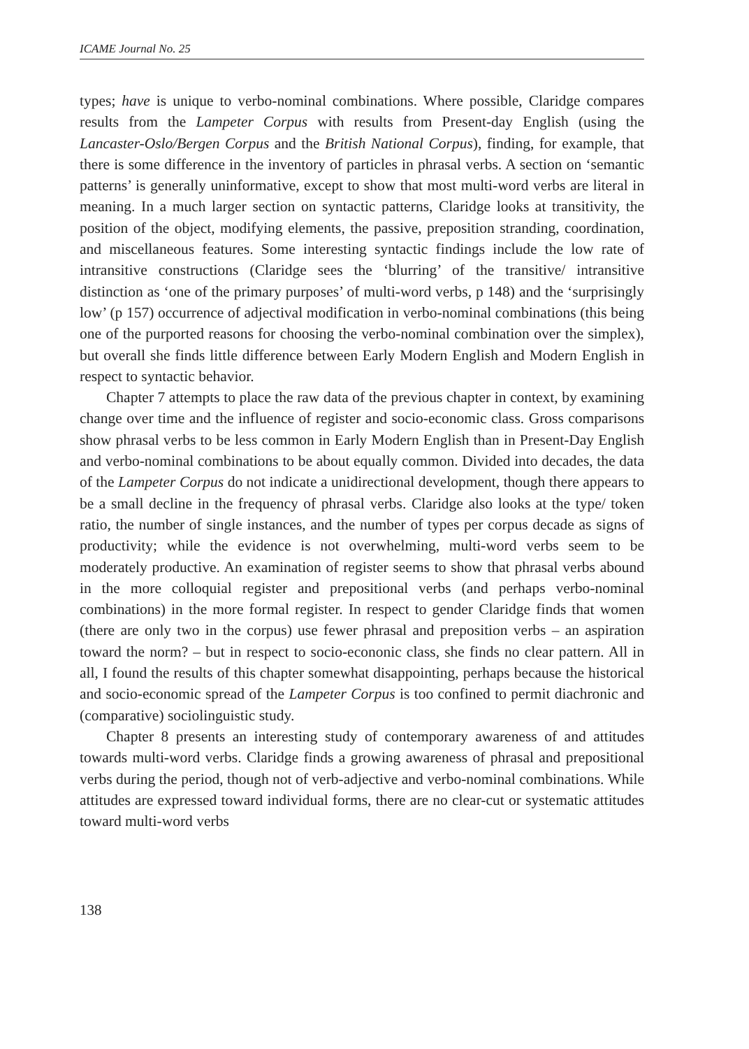ICAME Journal No. 25
types; have is unique to verbo-nominal combinations. Where possible, Claridge compares results from the Lampeter Corpus with results from Present-day English (using the Lancaster-Oslo/Bergen Corpus and the British National Corpus), finding, for example, that there is some difference in the inventory of particles in phrasal verbs. A section on ‘semantic patterns’ is generally uninformative, except to show that most multi-word verbs are literal in meaning. In a much larger section on syntactic patterns, Claridge looks at transitivity, the position of the object, modifying elements, the passive, preposition stranding, coordination, and miscellaneous features. Some interesting syntactic findings include the low rate of intransitive constructions (Claridge sees the ‘blurring’ of the transitive/ intransitive distinction as ‘one of the primary purposes’ of multi-word verbs, p 148) and the ‘surprisingly low’ (p 157) occurrence of adjectival modification in verbo-nominal combinations (this being one of the purported reasons for choosing the verbo-nominal combination over the simplex), but overall she finds little difference between Early Modern English and Modern English in respect to syntactic behavior.
Chapter 7 attempts to place the raw data of the previous chapter in context, by examining change over time and the influence of register and socio-economic class. Gross comparisons show phrasal verbs to be less common in Early Modern English than in Present-Day English and verbo-nominal combinations to be about equally common. Divided into decades, the data of the Lampeter Corpus do not indicate a unidirectional development, though there appears to be a small decline in the frequency of phrasal verbs. Claridge also looks at the type/ token ratio, the number of single instances, and the number of types per corpus decade as signs of productivity; while the evidence is not overwhelming, multi-word verbs seem to be moderately productive. An examination of register seems to show that phrasal verbs abound in the more colloquial register and prepositional verbs (and perhaps verbo-nominal combinations) in the more formal register. In respect to gender Claridge finds that women (there are only two in the corpus) use fewer phrasal and preposition verbs – an aspiration toward the norm? – but in respect to socio-econonic class, she finds no clear pattern. All in all, I found the results of this chapter somewhat disappointing, perhaps because the historical and socio-economic spread of the Lampeter Corpus is too confined to permit diachronic and (comparative) sociolinguistic study.
Chapter 8 presents an interesting study of contemporary awareness of and attitudes towards multi-word verbs. Claridge finds a growing awareness of phrasal and prepositional verbs during the period, though not of verb-adjective and verbo-nominal combinations. While attitudes are expressed toward individual forms, there are no clear-cut or systematic attitudes toward multi-word verbs
138